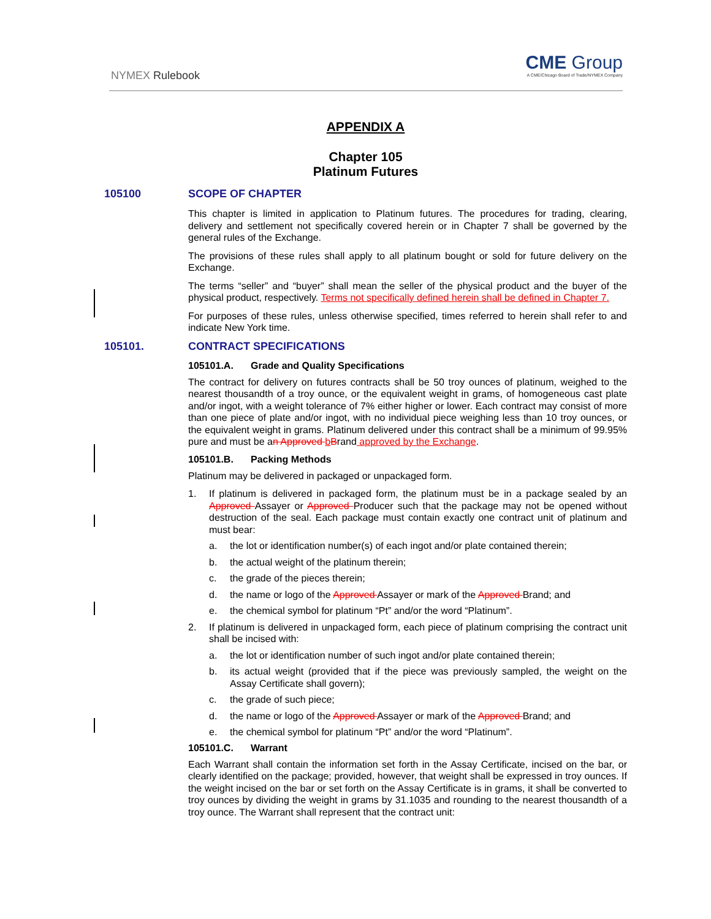NYMEX Rulebook
CME Group
A CME/Chicago Board of Trade/NYMEX Company
APPENDIX A
Chapter 105
Platinum Futures
105100 SCOPE OF CHAPTER
This chapter is limited in application to Platinum futures. The procedures for trading, clearing, delivery and settlement not specifically covered herein or in Chapter 7 shall be governed by the general rules of the Exchange.
The provisions of these rules shall apply to all platinum bought or sold for future delivery on the Exchange.
The terms “seller” and “buyer” shall mean the seller of the physical product and the buyer of the physical product, respectively. Terms not specifically defined herein shall be defined in Chapter 7.
For purposes of these rules, unless otherwise specified, times referred to herein shall refer to and indicate New York time.
105101. CONTRACT SPECIFICATIONS
105101.A. Grade and Quality Specifications
The contract for delivery on futures contracts shall be 50 troy ounces of platinum, weighed to the nearest thousandth of a troy ounce, or the equivalent weight in grams, of homogeneous cast plate and/or ingot, with a weight tolerance of 7% either higher or lower. Each contract may consist of more than one piece of plate and/or ingot, with no individual piece weighing less than 10 troy ounces, or the equivalent weight in grams. Platinum delivered under this contract shall be a minimum of 99.95% pure and must be an Approved bBrand approved by the Exchange.
105101.B. Packing Methods
Platinum may be delivered in packaged or unpackaged form.
1. If platinum is delivered in packaged form, the platinum must be in a package sealed by an Approved Assayer or Approved Producer such that the package may not be opened without destruction of the seal. Each package must contain exactly one contract unit of platinum and must bear:
a. the lot or identification number(s) of each ingot and/or plate contained therein;
b. the actual weight of the platinum therein;
c. the grade of the pieces therein;
d. the name or logo of the Approved Assayer or mark of the Approved Brand; and
e. the chemical symbol for platinum “Pt” and/or the word “Platinum”.
2. If platinum is delivered in unpackaged form, each piece of platinum comprising the contract unit shall be incised with:
a. the lot or identification number of such ingot and/or plate contained therein;
b. its actual weight (provided that if the piece was previously sampled, the weight on the Assay Certificate shall govern);
c. the grade of such piece;
d. the name or logo of the Approved Assayer or mark of the Approved Brand; and
e. the chemical symbol for platinum “Pt” and/or the word “Platinum”.
105101.C. Warrant
Each Warrant shall contain the information set forth in the Assay Certificate, incised on the bar, or clearly identified on the package; provided, however, that weight shall be expressed in troy ounces. If the weight incised on the bar or set forth on the Assay Certificate is in grams, it shall be converted to troy ounces by dividing the weight in grams by 31.1035 and rounding to the nearest thousandth of a troy ounce. The Warrant shall represent that the contract unit: